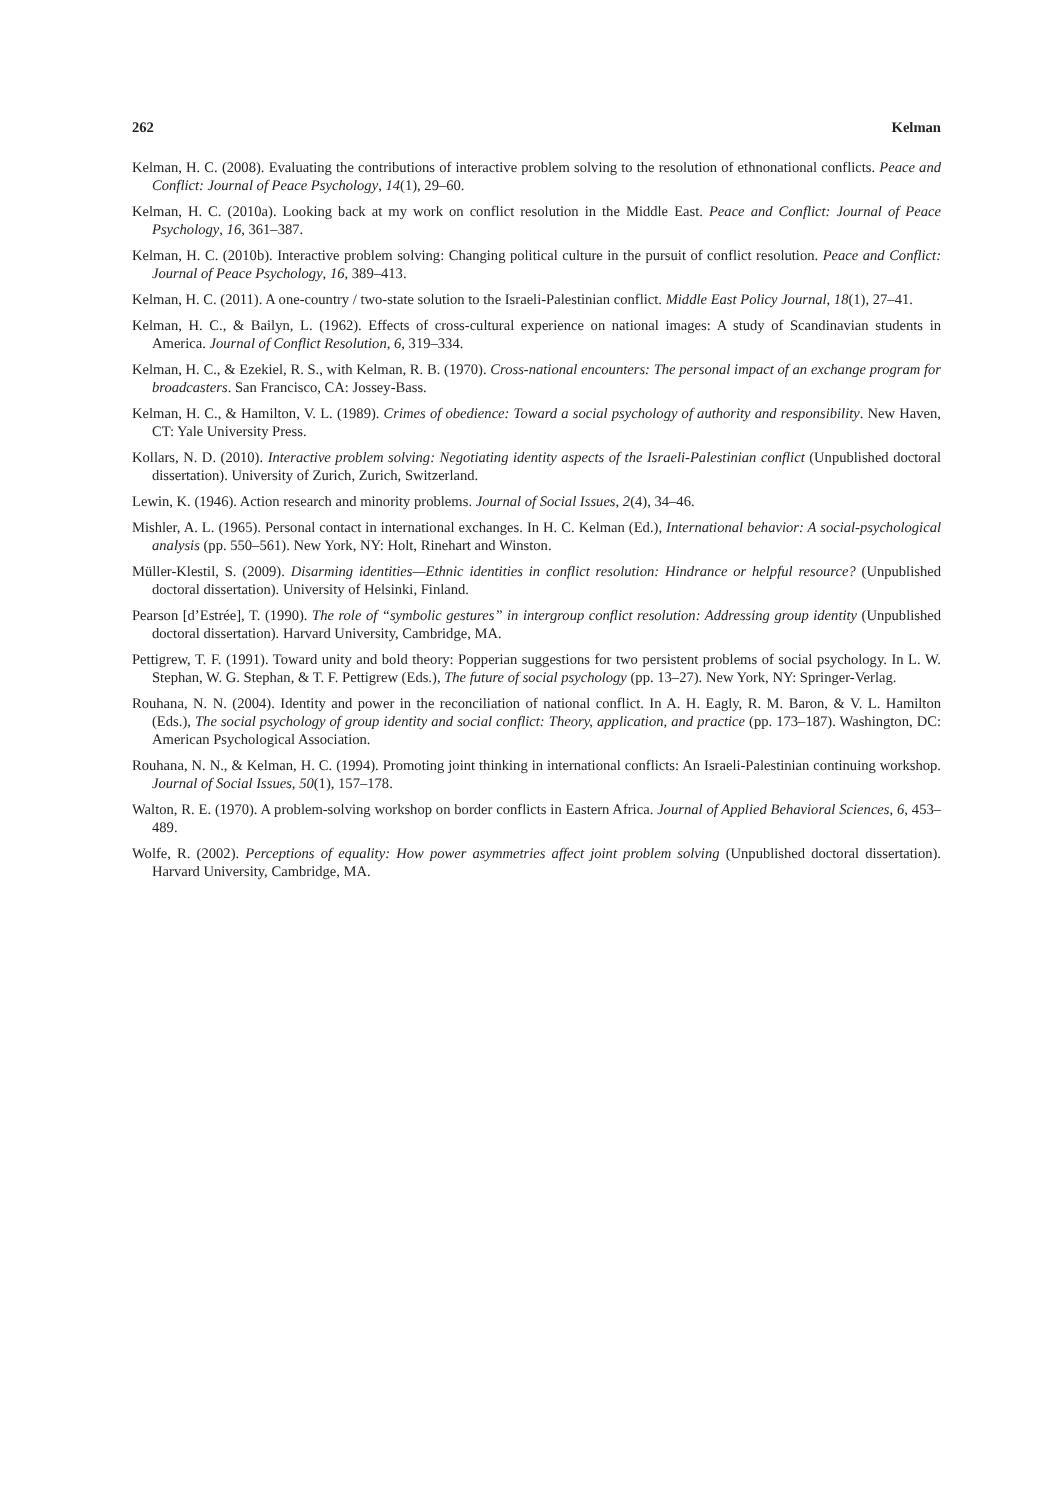262 Kelman
Kelman, H. C. (2008). Evaluating the contributions of interactive problem solving to the resolution of ethnonational conflicts. Peace and Conflict: Journal of Peace Psychology, 14(1), 29–60.
Kelman, H. C. (2010a). Looking back at my work on conflict resolution in the Middle East. Peace and Conflict: Journal of Peace Psychology, 16, 361–387.
Kelman, H. C. (2010b). Interactive problem solving: Changing political culture in the pursuit of conflict resolution. Peace and Conflict: Journal of Peace Psychology, 16, 389–413.
Kelman, H. C. (2011). A one-country / two-state solution to the Israeli-Palestinian conflict. Middle East Policy Journal, 18(1), 27–41.
Kelman, H. C., & Bailyn, L. (1962). Effects of cross-cultural experience on national images: A study of Scandinavian students in America. Journal of Conflict Resolution, 6, 319–334.
Kelman, H. C., & Ezekiel, R. S., with Kelman, R. B. (1970). Cross-national encounters: The personal impact of an exchange program for broadcasters. San Francisco, CA: Jossey-Bass.
Kelman, H. C., & Hamilton, V. L. (1989). Crimes of obedience: Toward a social psychology of authority and responsibility. New Haven, CT: Yale University Press.
Kollars, N. D. (2010). Interactive problem solving: Negotiating identity aspects of the Israeli-Palestinian conflict (Unpublished doctoral dissertation). University of Zurich, Zurich, Switzerland.
Lewin, K. (1946). Action research and minority problems. Journal of Social Issues, 2(4), 34–46.
Mishler, A. L. (1965). Personal contact in international exchanges. In H. C. Kelman (Ed.), International behavior: A social-psychological analysis (pp. 550–561). New York, NY: Holt, Rinehart and Winston.
Müller-Klestil, S. (2009). Disarming identities—Ethnic identities in conflict resolution: Hindrance or helpful resource? (Unpublished doctoral dissertation). University of Helsinki, Finland.
Pearson [d’Estrée], T. (1990). The role of “symbolic gestures” in intergroup conflict resolution: Addressing group identity (Unpublished doctoral dissertation). Harvard University, Cambridge, MA.
Pettigrew, T. F. (1991). Toward unity and bold theory: Popperian suggestions for two persistent problems of social psychology. In L. W. Stephan, W. G. Stephan, & T. F. Pettigrew (Eds.), The future of social psychology (pp. 13–27). New York, NY: Springer-Verlag.
Rouhana, N. N. (2004). Identity and power in the reconciliation of national conflict. In A. H. Eagly, R. M. Baron, & V. L. Hamilton (Eds.), The social psychology of group identity and social conflict: Theory, application, and practice (pp. 173–187). Washington, DC: American Psychological Association.
Rouhana, N. N., & Kelman, H. C. (1994). Promoting joint thinking in international conflicts: An Israeli-Palestinian continuing workshop. Journal of Social Issues, 50(1), 157–178.
Walton, R. E. (1970). A problem-solving workshop on border conflicts in Eastern Africa. Journal of Applied Behavioral Sciences, 6, 453–489.
Wolfe, R. (2002). Perceptions of equality: How power asymmetries affect joint problem solving (Unpublished doctoral dissertation). Harvard University, Cambridge, MA.